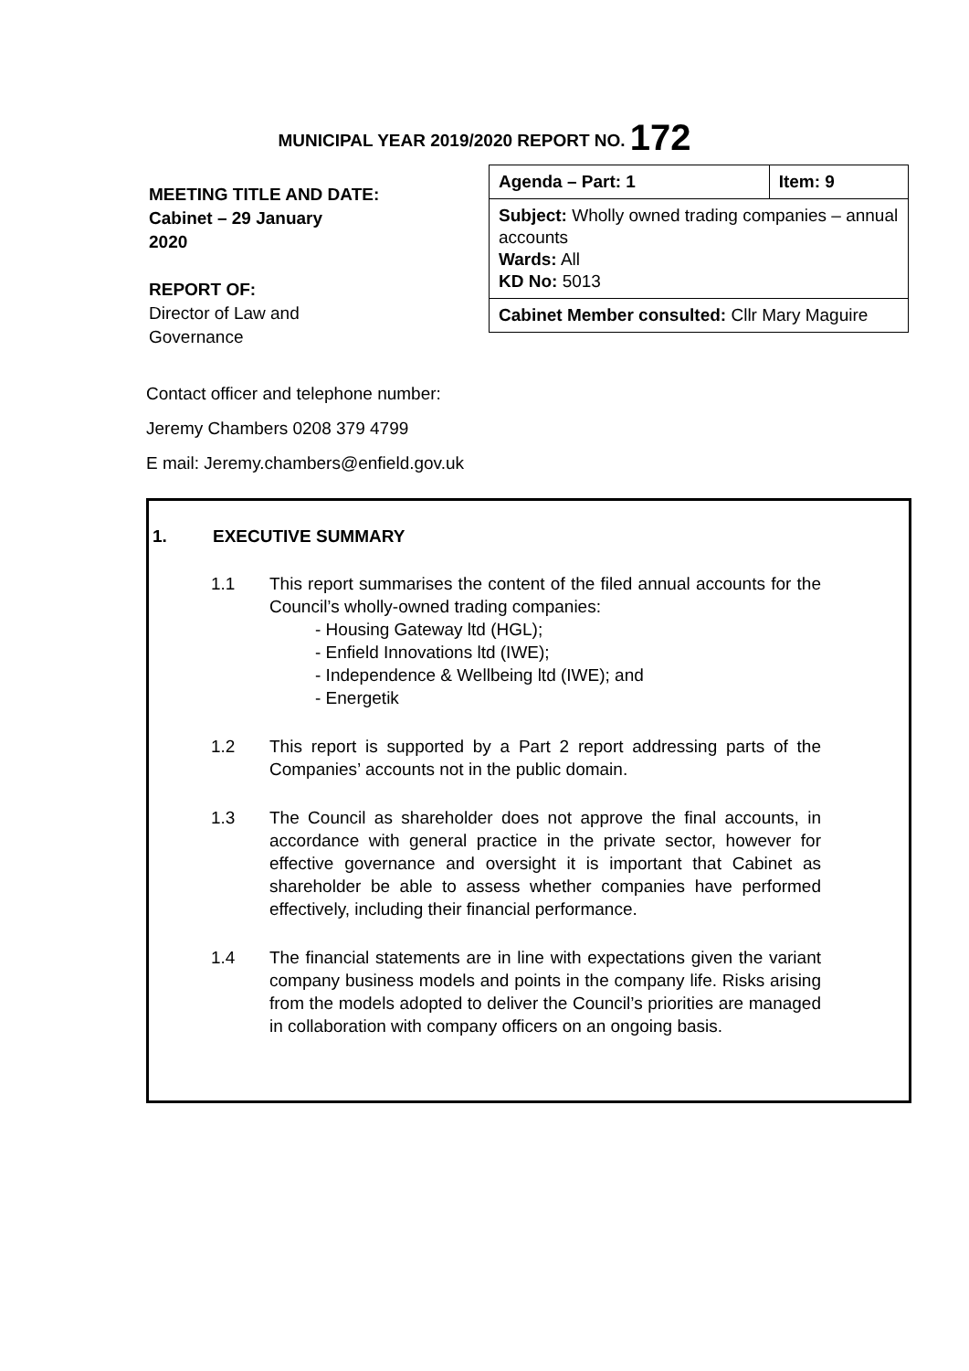MUNICIPAL YEAR 2019/2020 REPORT NO. 172
MEETING TITLE AND DATE:
Cabinet – 29 January
2020
REPORT OF:
Director of Law and
Governance
| Agenda – Part: 1 | Item: 9 |
| Subject: Wholly owned trading companies – annual accounts Wards: All KD No: 5013 | |
| Cabinet Member consulted: Cllr Mary Maguire | |
Contact officer and telephone number:
Jeremy Chambers 0208 379 4799
E mail: Jeremy.chambers@enfield.gov.uk
1. EXECUTIVE SUMMARY
1.1 This report summarises the content of the filed annual accounts for the Council’s wholly-owned trading companies:
- Housing Gateway ltd (HGL);
- Enfield Innovations ltd (IWE);
- Independence & Wellbeing ltd (IWE); and
- Energetik
1.2 This report is supported by a Part 2 report addressing parts of the Companies’ accounts not in the public domain.
1.3 The Council as shareholder does not approve the final accounts, in accordance with general practice in the private sector, however for effective governance and oversight it is important that Cabinet as shareholder be able to assess whether companies have performed effectively, including their financial performance.
1.4 The financial statements are in line with expectations given the variant company business models and points in the company life. Risks arising from the models adopted to deliver the Council’s priorities are managed in collaboration with company officers on an ongoing basis.